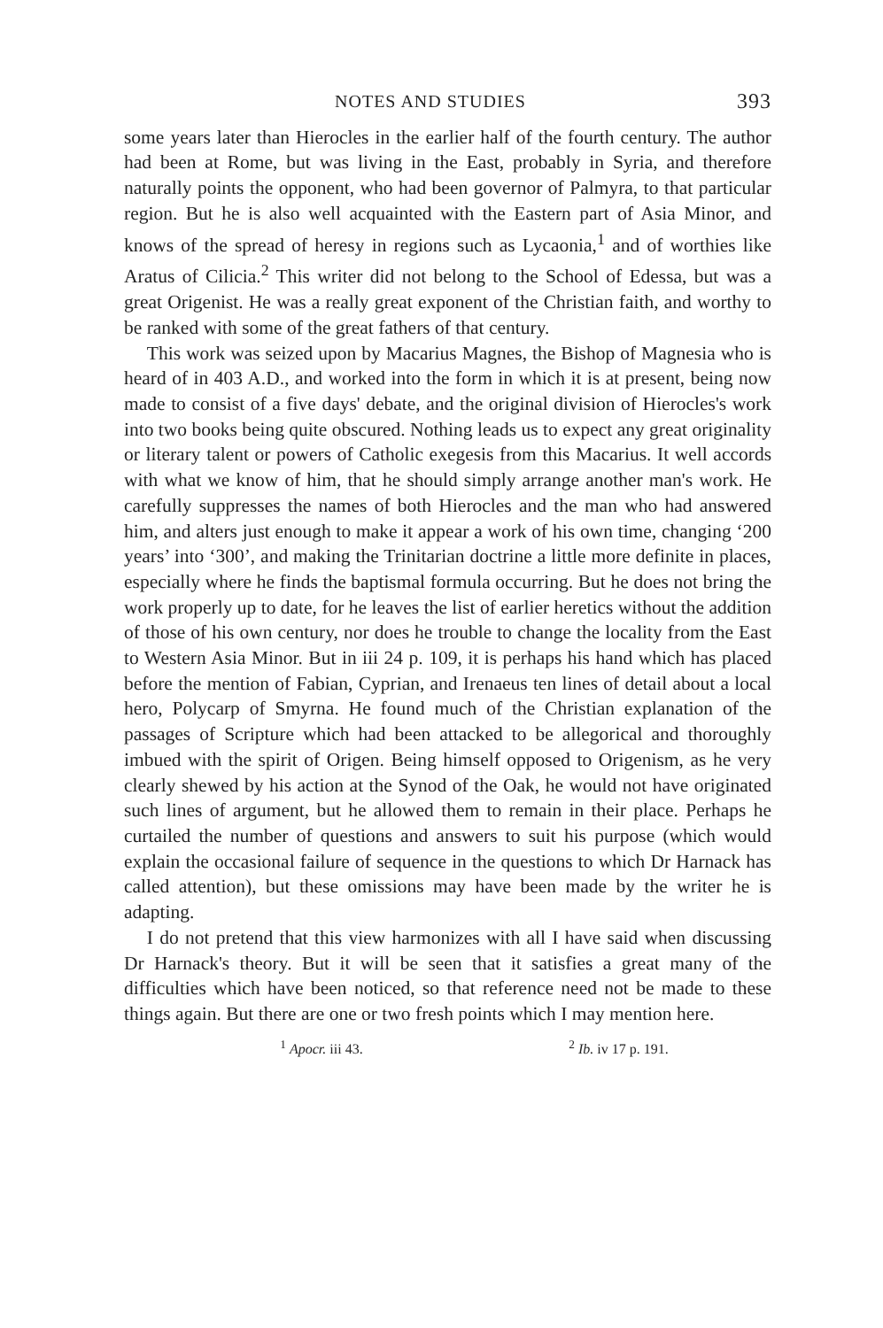NOTES AND STUDIES 393
some years later than Hierocles in the earlier half of the fourth century. The author had been at Rome, but was living in the East, probably in Syria, and therefore naturally points the opponent, who had been governor of Palmyra, to that particular region. But he is also well acquainted with the Eastern part of Asia Minor, and knows of the spread of heresy in regions such as Lycaonia,<sup>1</sup> and of worthies like Aratus of Cilicia.<sup>2</sup> This writer did not belong to the School of Edessa, but was a great Origenist. He was a really great exponent of the Christian faith, and worthy to be ranked with some of the great fathers of that century.
This work was seized upon by Macarius Magnes, the Bishop of Magnesia who is heard of in 403 A.D., and worked into the form in which it is at present, being now made to consist of a five days' debate, and the original division of Hierocles's work into two books being quite obscured. Nothing leads us to expect any great originality or literary talent or powers of Catholic exegesis from this Macarius. It well accords with what we know of him, that he should simply arrange another man's work. He carefully suppresses the names of both Hierocles and the man who had answered him, and alters just enough to make it appear a work of his own time, changing ‘200 years’ into ‘300’, and making the Trinitarian doctrine a little more definite in places, especially where he finds the baptismal formula occurring. But he does not bring the work properly up to date, for he leaves the list of earlier heretics without the addition of those of his own century, nor does he trouble to change the locality from the East to Western Asia Minor. But in iii 24 p. 109, it is perhaps his hand which has placed before the mention of Fabian, Cyprian, and Irenaeus ten lines of detail about a local hero, Polycarp of Smyrna. He found much of the Christian explanation of the passages of Scripture which had been attacked to be allegorical and thoroughly imbued with the spirit of Origen. Being himself opposed to Origenism, as he very clearly shewed by his action at the Synod of the Oak, he would not have originated such lines of argument, but he allowed them to remain in their place. Perhaps he curtailed the number of questions and answers to suit his purpose (which would explain the occasional failure of sequence in the questions to which Dr Harnack has called attention), but these omissions may have been made by the writer he is adapting.
I do not pretend that this view harmonizes with all I have said when discussing Dr Harnack's theory. But it will be seen that it satisfies a great many of the difficulties which have been noticed, so that reference need not be made to these things again. But there are one or two fresh points which I may mention here.
<sup>1</sup> Apocr. iii 43. <sup>2</sup> Ib. iv 17 p. 191.